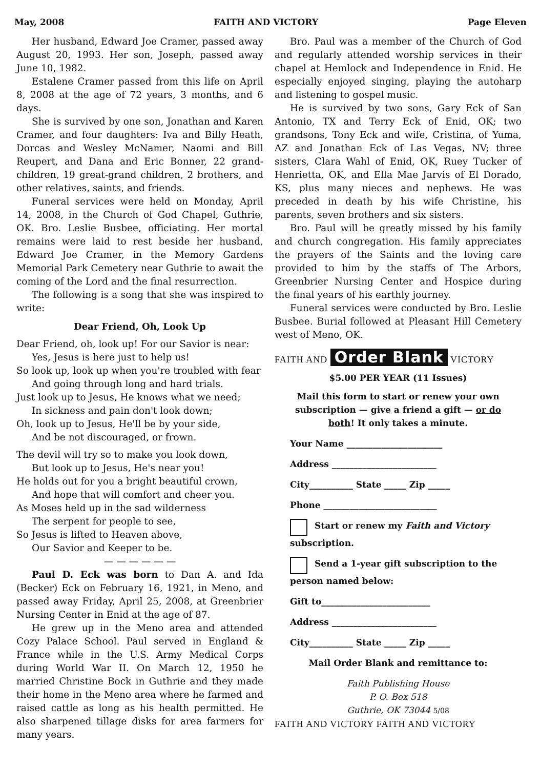May, 2008 FAITH AND VICTORY Page Eleven
Her husband, Edward Joe Cramer, passed away August 20, 1993. Her son, Joseph, passed away June 10, 1982.
Estalene Cramer passed from this life on April 8, 2008 at the age of 72 years, 3 months, and 6 days.
She is survived by one son, Jonathan and Karen Cramer, and four daughters: Iva and Billy Heath, Dorcas and Wesley McNamer, Naomi and Bill Reupert, and Dana and Eric Bonner, 22 grand-children, 19 great-grand children, 2 brothers, and other relatives, saints, and friends.
Funeral services were held on Monday, April 14, 2008, in the Church of God Chapel, Guthrie, OK. Bro. Leslie Busbee, officiating. Her mortal remains were laid to rest beside her husband, Edward Joe Cramer, in the Memory Gardens Memorial Park Cemetery near Guthrie to await the coming of the Lord and the final resurrection.
The following is a song that she was inspired to write:
Dear Friend, Oh, Look Up
Dear Friend, oh, look up! For our Savior is near:
Yes, Jesus is here just to help us!
So look up, look up when you're troubled with fear
And going through long and hard trials.
Just look up to Jesus, He knows what we need;
In sickness and pain don't look down;
Oh, look up to Jesus, He'll be by your side,
And be not discouraged, or frown.
The devil will try so to make you look down,
But look up to Jesus, He's near you!
He holds out for you a bright beautiful crown,
And hope that will comfort and cheer you.
As Moses held up in the sad wilderness
The serpent for people to see,
So Jesus is lifted to Heaven above,
Our Savior and Keeper to be.
— — — — — —
Paul D. Eck was born to Dan A. and Ida (Becker) Eck on February 16, 1921, in Meno, and passed away Friday, April 25, 2008, at Greenbrier Nursing Center in Enid at the age of 87.
He grew up in the Meno area and attended Cozy Palace School. Paul served in England & France while in the U.S. Army Medical Corps during World War II. On March 12, 1950 he married Christine Bock in Guthrie and they made their home in the Meno area where he farmed and raised cattle as long as his health permitted. He also sharpened tillage disks for area farmers for many years.
Bro. Paul was a member of the Church of God and regularly attended worship services in their chapel at Hemlock and Independence in Enid. He especially enjoyed singing, playing the autoharp and listening to gospel music.
He is survived by two sons, Gary Eck of San Antonio, TX and Terry Eck of Enid, OK; two grandsons, Tony Eck and wife, Cristina, of Yuma, AZ and Jonathan Eck of Las Vegas, NV; three sisters, Clara Wahl of Enid, OK, Ruey Tucker of Henrietta, OK, and Ella Mae Jarvis of El Dorado, KS, plus many nieces and nephews. He was preceded in death by his wife Christine, his parents, seven brothers and six sisters.
Bro. Paul will be greatly missed by his family and church congregation. His family appreciates the prayers of the Saints and the loving care provided to him by the staffs of The Arbors, Greenbrier Nursing Center and Hospice during the final years of his earthly journey.
Funeral services were conducted by Bro. Leslie Busbee. Burial followed at Pleasant Hill Cemetery west of Meno, OK.
FAITH AND Order Blank VICTORY
$5.00 PER YEAR (11 Issues)
Mail this form to start or renew your own subscription — give a friend a gift — or do both! It only takes a minute.
Your Name ______________________
Address ________________________
City__________ State _____ Zip _____
Phone __________________________
Start or renew my Faith and Victory subscription.
Send a 1-year gift subscription to the person named below:
Gift to_________________________
Address ________________________
City__________ State _____ Zip _____
Mail Order Blank and remittance to:
Faith Publishing House
P. O. Box 518
Guthrie, OK 73044 5/08
FAITH AND VICTORY FAITH AND VICTORY